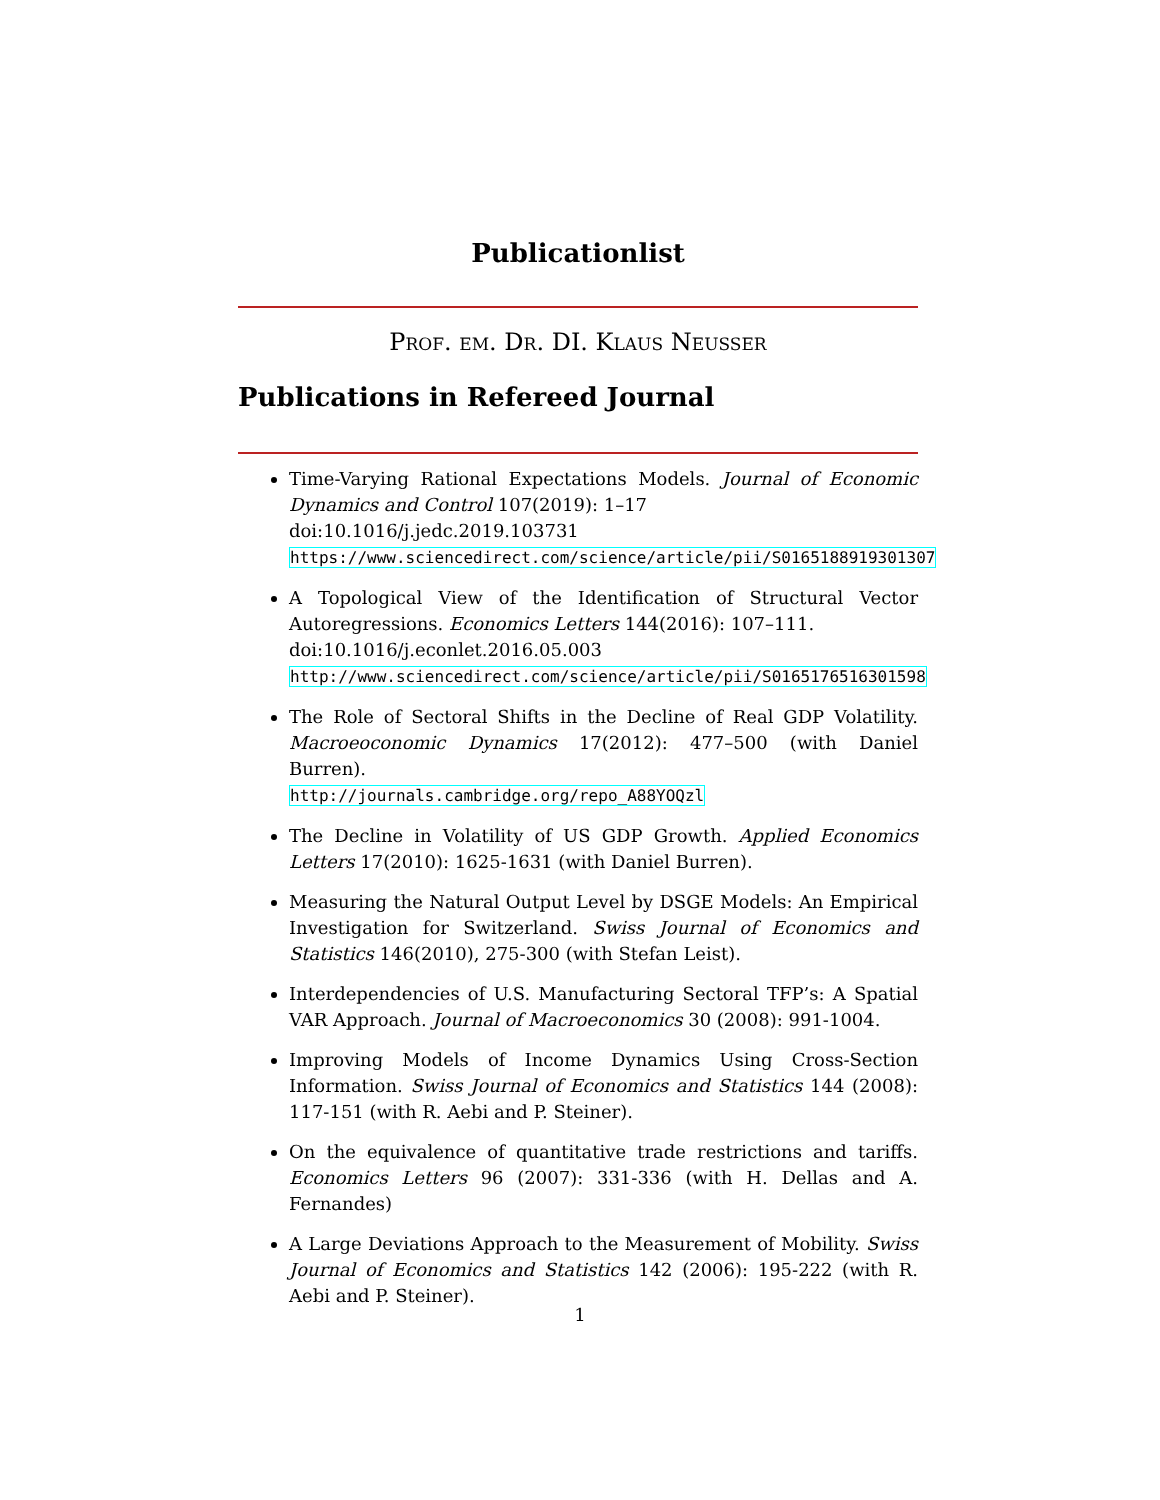Publicationlist
Prof. em. Dr. DI. Klaus Neusser
Publications in Refereed Journal
Time-Varying Rational Expectations Models. Journal of Economic Dynamics and Control 107(2019): 1–17
doi:10.1016/j.jedc.2019.103731
https://www.sciencedirect.com/science/article/pii/S0165188919301307
A Topological View of the Identification of Structural Vector Autoregressions. Economics Letters 144(2016): 107–111.
doi:10.1016/j.econlet.2016.05.003
http://www.sciencedirect.com/science/article/pii/S0165176516301598
The Role of Sectoral Shifts in the Decline of Real GDP Volatility. Macroeoconomic Dynamics 17(2012): 477–500 (with Daniel Burren).
http://journals.cambridge.org/repo_A88YOQzl
The Decline in Volatility of US GDP Growth. Applied Economics Letters 17(2010): 1625-1631 (with Daniel Burren).
Measuring the Natural Output Level by DSGE Models: An Empirical Investigation for Switzerland. Swiss Journal of Economics and Statistics 146(2010), 275-300 (with Stefan Leist).
Interdependencies of U.S. Manufacturing Sectoral TFP’s: A Spatial VAR Approach. Journal of Macroeconomics 30 (2008): 991-1004.
Improving Models of Income Dynamics Using Cross-Section Information. Swiss Journal of Economics and Statistics 144 (2008): 117-151 (with R. Aebi and P. Steiner).
On the equivalence of quantitative trade restrictions and tariffs. Economics Letters 96 (2007): 331-336 (with H. Dellas and A. Fernandes)
A Large Deviations Approach to the Measurement of Mobility. Swiss Journal of Economics and Statistics 142 (2006): 195-222 (with R. Aebi and P. Steiner).
1